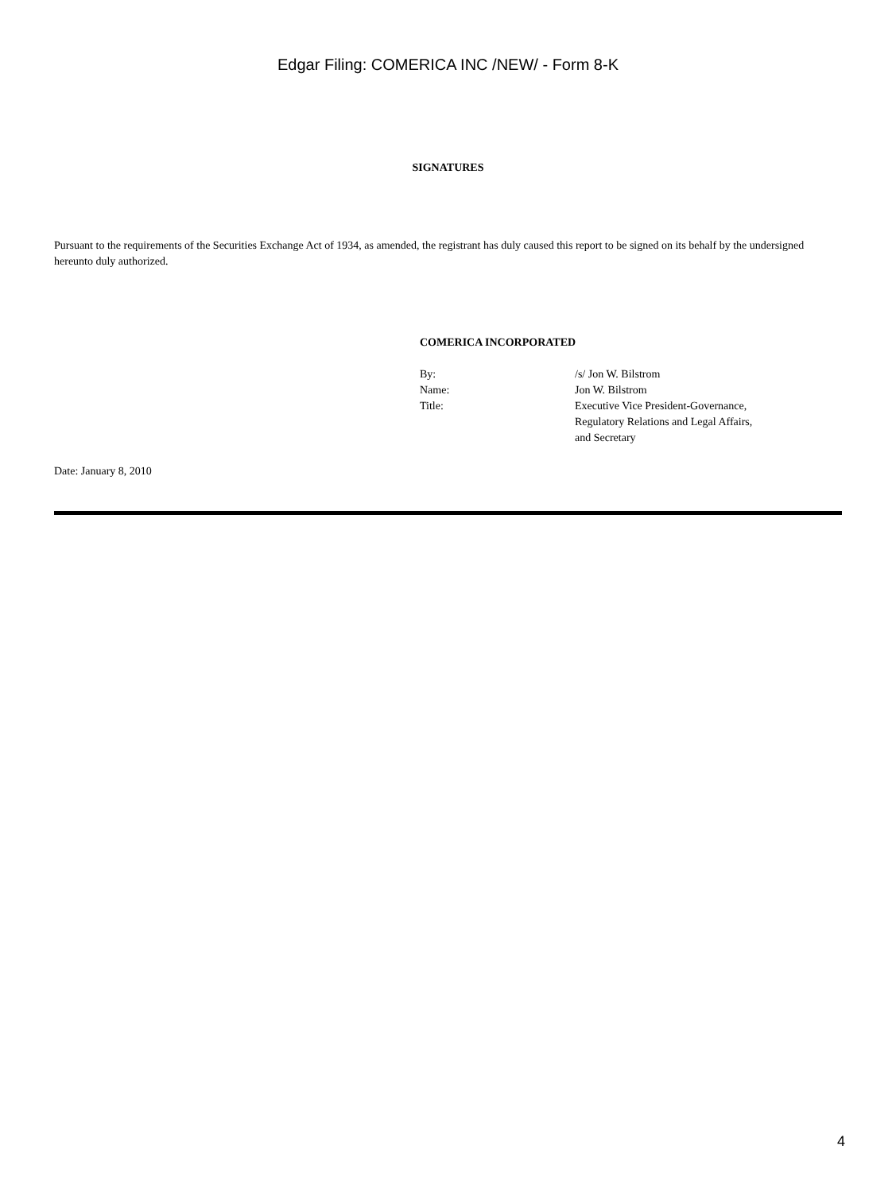Edgar Filing: COMERICA INC /NEW/ - Form 8-K
SIGNATURES
Pursuant to the requirements of the Securities Exchange Act of 1934, as amended, the registrant has duly caused this report to be signed on its behalf by the undersigned hereunto duly authorized.
COMERICA INCORPORATED
By: /s/ Jon W. Bilstrom
Name: Jon W. Bilstrom
Title: Executive Vice President-Governance,
Regulatory Relations and Legal Affairs,
and Secretary
Date: January 8, 2010
4